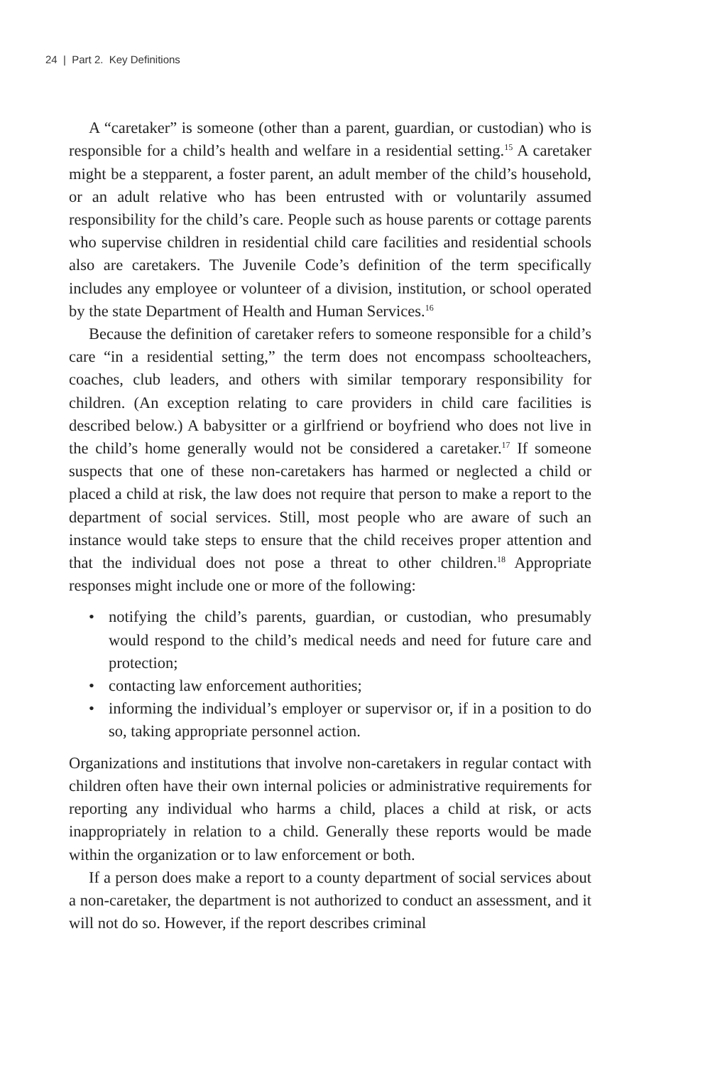24 | Part 2. Key Definitions
A “caretaker” is someone (other than a parent, guardian, or custodian) who is responsible for a child’s health and welfare in a residential setting.<sup>15</sup> A caretaker might be a stepparent, a foster parent, an adult member of the child’s household, or an adult relative who has been entrusted with or voluntarily assumed responsibility for the child’s care. People such as house parents or cottage parents who supervise children in residential child care facilities and residential schools also are caretakers. The Juvenile Code’s definition of the term specifically includes any employee or volunteer of a division, institution, or school operated by the state Department of Health and Human Services.<sup>16</sup>
Because the definition of caretaker refers to someone responsible for a child’s care “in a residential setting,” the term does not encompass schoolteachers, coaches, club leaders, and others with similar temporary responsibility for children. (An exception relating to care providers in child care facilities is described below.) A babysitter or a girlfriend or boyfriend who does not live in the child’s home generally would not be considered a caretaker.<sup>17</sup> If someone suspects that one of these non-caretakers has harmed or neglected a child or placed a child at risk, the law does not require that person to make a report to the department of social services. Still, most people who are aware of such an instance would take steps to ensure that the child receives proper attention and that the individual does not pose a threat to other children.<sup>18</sup> Appropriate responses might include one or more of the following:
• notifying the child’s parents, guardian, or custodian, who presumably would respond to the child’s medical needs and need for future care and protection;
• contacting law enforcement authorities;
• informing the individual’s employer or supervisor or, if in a position to do so, taking appropriate personnel action.
Organizations and institutions that involve non-caretakers in regular contact with children often have their own internal policies or administrative requirements for reporting any individual who harms a child, places a child at risk, or acts inappropriately in relation to a child. Generally these reports would be made within the organization or to law enforcement or both.
If a person does make a report to a county department of social services about a non-caretaker, the department is not authorized to conduct an assessment, and it will not do so. However, if the report describes criminal